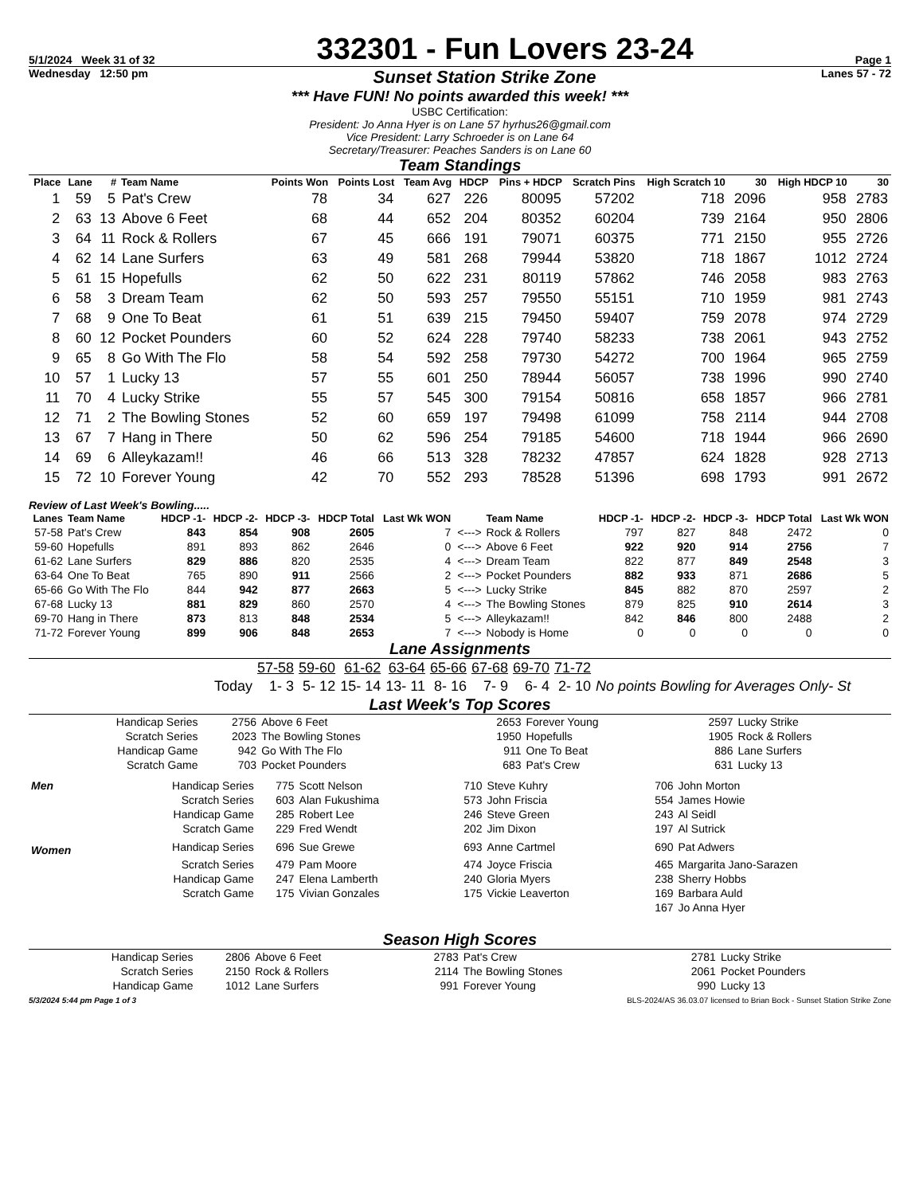5/1/2024 Week 31 of 32 332301 - Fun Lovers 23-24 Page 1
Wednesday 12:50 pm Sunset Station Strike Zone Lanes 57 - 72
*** Have FUN! No points awarded this week! ***
USBC Certification:
President: Jo Anna Hyer is on Lane 57 hyrhus26@gmail.com
Vice President: Larry Schroeder is on Lane 64
Secretary/Treasurer: Peaches Sanders is on Lane 60
Team Standings
| Place | Lane | # | Team Name | Points Won | Points Lost | Team Avg | HDCP | Pins + HDCP | Scratch Pins | High Scratch 10 | 30 | High HDCP 10 | 30 |
| --- | --- | --- | --- | --- | --- | --- | --- | --- | --- | --- | --- | --- | --- |
| 1 | 59 | 5 | Pat's Crew | 78 | 34 | 627 | 226 | 80095 | 57202 | 718 | 2096 | 958 | 2783 |
| 2 | 63 | 13 | Above 6 Feet | 68 | 44 | 652 | 204 | 80352 | 60204 | 739 | 2164 | 950 | 2806 |
| 3 | 64 | 11 | Rock & Rollers | 67 | 45 | 666 | 191 | 79071 | 60375 | 771 | 2150 | 955 | 2726 |
| 4 | 62 | 14 | Lane Surfers | 63 | 49 | 581 | 268 | 79944 | 53820 | 718 | 1867 | 1012 | 2724 |
| 5 | 61 | 15 | Hopefulls | 62 | 50 | 622 | 231 | 80119 | 57862 | 746 | 2058 | 983 | 2763 |
| 6 | 58 | 3 | Dream Team | 62 | 50 | 593 | 257 | 79550 | 55151 | 710 | 1959 | 981 | 2743 |
| 7 | 68 | 9 | One To Beat | 61 | 51 | 639 | 215 | 79450 | 59407 | 759 | 2078 | 974 | 2729 |
| 8 | 60 | 12 | Pocket Pounders | 60 | 52 | 624 | 228 | 79740 | 58233 | 738 | 2061 | 943 | 2752 |
| 9 | 65 | 8 | Go With The Flo | 58 | 54 | 592 | 258 | 79730 | 54272 | 700 | 1964 | 965 | 2759 |
| 10 | 57 | 1 | Lucky 13 | 57 | 55 | 601 | 250 | 78944 | 56057 | 738 | 1996 | 990 | 2740 |
| 11 | 70 | 4 | Lucky Strike | 55 | 57 | 545 | 300 | 79154 | 50816 | 658 | 1857 | 966 | 2781 |
| 12 | 71 | 2 | The Bowling Stones | 52 | 60 | 659 | 197 | 79498 | 61099 | 758 | 2114 | 944 | 2708 |
| 13 | 67 | 7 | Hang in There | 50 | 62 | 596 | 254 | 79185 | 54600 | 718 | 1944 | 966 | 2690 |
| 14 | 69 | 6 | Alleykazam!! | 46 | 66 | 513 | 328 | 78232 | 47857 | 624 | 1828 | 928 | 2713 |
| 15 | 72 | 10 | Forever Young | 42 | 70 | 552 | 293 | 78528 | 51396 | 698 | 1793 | 991 | 2672 |
Review of Last Week's Bowling.....
| Lanes | Team Name | HDCP -1- | HDCP -2- | HDCP -3- | HDCP Total | Last Wk WON | | Team Name | HDCP -1- | HDCP -2- | HDCP -3- | HDCP Total | Last Wk WON |
| --- | --- | --- | --- | --- | --- | --- | --- | --- | --- | --- | --- | --- | --- |
| 57-58 | Pat's Crew | 843 | 854 | 908 | 2605 | 7 | <---> | Rock & Rollers | 797 | 827 | 848 | 2472 | 0 |
| 59-60 | Hopefulls | 891 | 893 | 862 | 2646 | 0 | <---> | Above 6 Feet | 922 | 920 | 914 | 2756 | 7 |
| 61-62 | Lane Surfers | 829 | 886 | 820 | 2535 | 4 | <---> | Dream Team | 822 | 877 | 849 | 2548 | 3 |
| 63-64 | One To Beat | 765 | 890 | 911 | 2566 | 2 | <---> | Pocket Pounders | 882 | 933 | 871 | 2686 | 5 |
| 65-66 | Go With The Flo | 844 | 942 | 877 | 2663 | 5 | <---> | Lucky Strike | 845 | 882 | 870 | 2597 | 2 |
| 67-68 | Lucky 13 | 881 | 829 | 860 | 2570 | 4 | <---> | The Bowling Stones | 879 | 825 | 910 | 2614 | 3 |
| 69-70 | Hang in There | 873 | 813 | 848 | 2534 | 5 | <---> | Alleykazam!! | 842 | 846 | 800 | 2488 | 2 |
| 71-72 | Forever Young | 899 | 906 | 848 | 2653 | 7 | <---> | Nobody is Home | 0 | 0 | 0 | 0 | 0 |
Lane Assignments
| | 57-58 | 59-60 | 61-62 | 63-64 | 65-66 | 67-68 | 69-70 | 71-72 | |
| Today | 1- 3 | 5- 12 | 15- 14 | 13- 11 | 8- 16 | 7- 9 | 6- 4 | 2- 10 | No points Bowling for Averages Only- St |
Last Week's Top Scores
| Handicap Series | 2756 | Above 6 Feet | 2653 | Forever Young | 2597 | Lucky Strike |
| Scratch Series | 2023 | The Bowling Stones | 1950 | Hopefulls | 1905 | Rock & Rollers |
| Handicap Game | 942 | Go With The Flo | 911 | One To Beat | 886 | Lane Surfers |
| Scratch Game | 703 | Pocket Pounders | 683 | Pat's Crew | 631 | Lucky 13 |
| Men | Handicap Series | 775 | Scott Nelson | 710 | Steve Kuhry | 706 | John Morton |
| | Scratch Series | 603 | Alan Fukushima | 573 | John Friscia | 554 | James Howie |
| | Handicap Game | 285 | Robert Lee | 246 | Steve Green | 243 | Al Seidl |
| | Scratch Game | 229 | Fred Wendt | 202 | Jim Dixon | 197 | Al Sutrick |
| Women | Handicap Series | 696 | Sue Grewe | 693 | Anne Cartmel | 690 | Pat Adwers |
| | Scratch Series | 479 | Pam Moore | 474 | Joyce Friscia | 465 | Margarita Jano-Sarazen |
| | Handicap Game | 247 | Elena Lamberth | 240 | Gloria Myers | 238 | Sherry Hobbs |
| | Scratch Game | 175 | Vivian Gonzales | 175 | Vickie Leaverton | 169 | Barbara Auld |
| | | | | | | 167 | Jo Anna Hyer |
Season High Scores
| Handicap Series | 2806 | Above 6 Feet | 2783 | Pat's Crew | 2781 | Lucky Strike |
| Scratch Series | 2150 | Rock & Rollers | 2114 | The Bowling Stones | 2061 | Pocket Pounders |
| Handicap Game | 1012 | Lane Surfers | 991 | Forever Young | 990 | Lucky 13 |
5/3/2024 5:44 pm Page 1 of 3 BLS-2024/AS 36.03.07 licensed to Brian Bock - Sunset Station Strike Zone